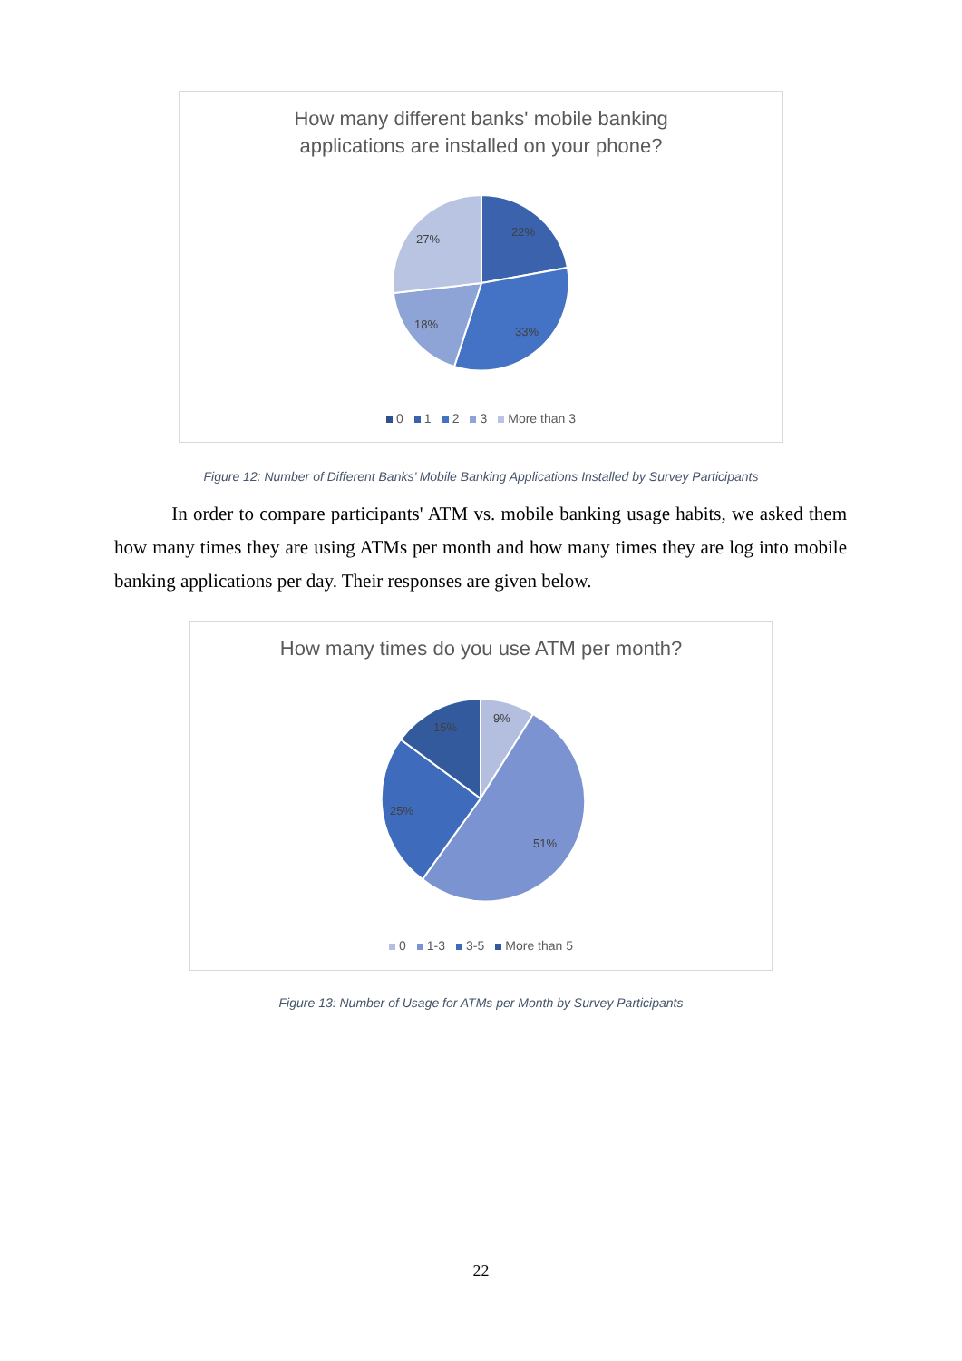How many different banks' mobile banking
applications are installed on your phone?
22%
33%
18%
27%
0 1 2 3 More than 3
Figure 12: Number of Different Banks’ Mobile Banking Applications Installed by Survey Participants
In order to compare participants' ATM vs. mobile banking usage habits, we asked them how many times they are using ATMs per month and how many times they are log into mobile banking applications per day. Their responses are given below.
How many times do you use ATM per month?
9%
51%
25%
15%
0 1-3 3-5 More than 5
Figure 13: Number of Usage for ATMs per Month by Survey Participants
22